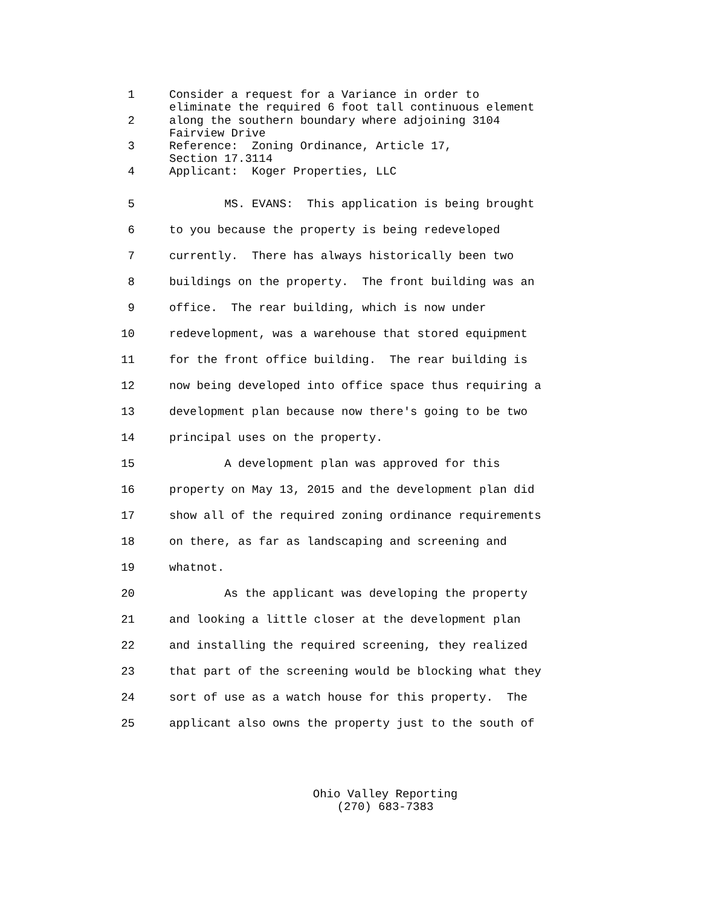1 Consider a request for a Variance in order to eliminate the required 6 foot tall continuous element
2 along the southern boundary where adjoining 3104 Fairview Drive
3 Reference: Zoning Ordinance, Article 17, Section 17.3114
4 Applicant: Koger Properties, LLC
5 MS. EVANS: This application is being brought
6 to you because the property is being redeveloped
7 currently. There has always historically been two
8 buildings on the property. The front building was an
9 office. The rear building, which is now under
10 redevelopment, was a warehouse that stored equipment
11 for the front office building. The rear building is
12 now being developed into office space thus requiring a
13 development plan because now there's going to be two
14 principal uses on the property.
15 A development plan was approved for this
16 property on May 13, 2015 and the development plan did
17 show all of the required zoning ordinance requirements
18 on there, as far as landscaping and screening and
19 whatnot.
20 As the applicant was developing the property
21 and looking a little closer at the development plan
22 and installing the required screening, they realized
23 that part of the screening would be blocking what they
24 sort of use as a watch house for this property. The
25 applicant also owns the property just to the south of
Ohio Valley Reporting
(270) 683-7383